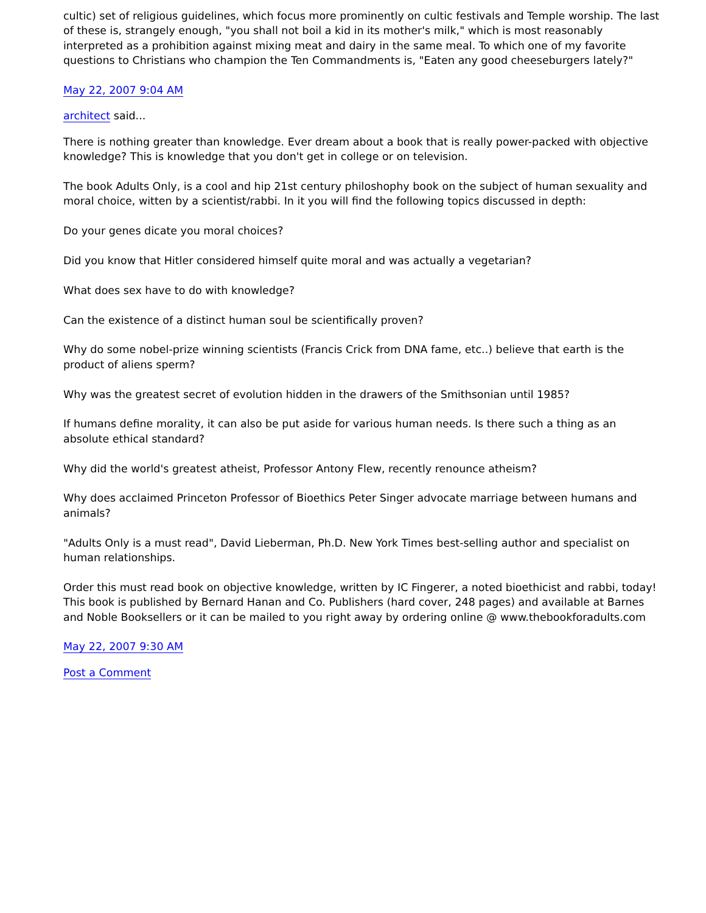cultic) set of religious guidelines, which focus more prominently on cultic festivals and Temple worship. The last of these is, strangely enough, "you shall not boil a kid in its mother's milk," which is most reasonably interpreted as a prohibition against mixing meat and dairy in the same meal. To which one of my favorite questions to Christians who champion the Ten Commandments is, "Eaten any good cheeseburgers lately?"
May 22, 2007 9:04 AM
architect said...
There is nothing greater than knowledge. Ever dream about a book that is really power-packed with objective knowledge? This is knowledge that you don't get in college or on television.
The book Adults Only, is a cool and hip 21st century philoshophy book on the subject of human sexuality and moral choice, witten by a scientist/rabbi. In it you will find the following topics discussed in depth:
Do your genes dicate you moral choices?
Did you know that Hitler considered himself quite moral and was actually a vegetarian?
What does sex have to do with knowledge?
Can the existence of a distinct human soul be scientifically proven?
Why do some nobel-prize winning scientists (Francis Crick from DNA fame, etc..) believe that earth is the product of aliens sperm?
Why was the greatest secret of evolution hidden in the drawers of the Smithsonian until 1985?
If humans define morality, it can also be put aside for various human needs. Is there such a thing as an absolute ethical standard?
Why did the world's greatest atheist, Professor Antony Flew, recently renounce atheism?
Why does acclaimed Princeton Professor of Bioethics Peter Singer advocate marriage between humans and animals?
"Adults Only is a must read", David Lieberman, Ph.D. New York Times best-selling author and specialist on human relationships.
Order this must read book on objective knowledge, written by IC Fingerer, a noted bioethicist and rabbi, today! This book is published by Bernard Hanan and Co. Publishers (hard cover, 248 pages) and available at Barnes and Noble Booksellers or it can be mailed to you right away by ordering online @ www.thebookforadults.com
May 22, 2007 9:30 AM
Post a Comment